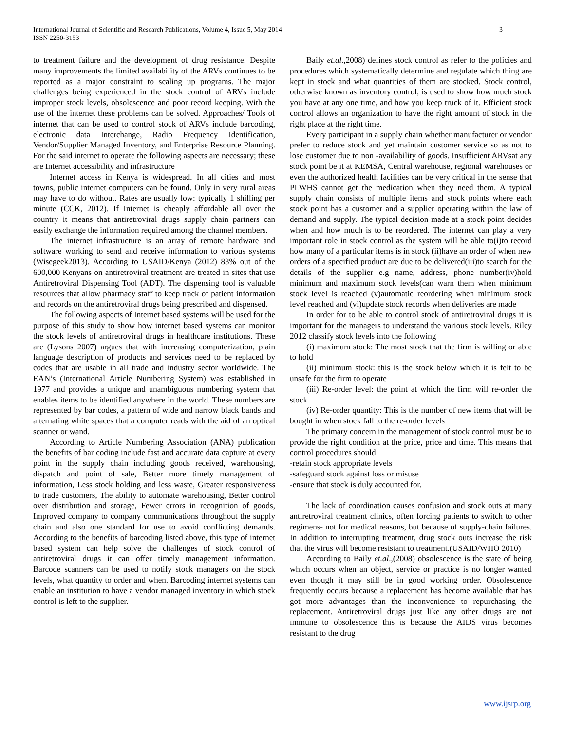International Journal of Scientific and Research Publications, Volume 4, Issue 5, May 2014
ISSN 2250-3153
3
to treatment failure and the development of drug resistance. Despite many improvements the limited availability of the ARVs continues to be reported as a major constraint to scaling up programs. The major challenges being experienced in the stock control of ARVs include improper stock levels, obsolescence and poor record keeping. With the use of the internet these problems can be solved. Approaches/ Tools of internet that can be used to control stock of ARVs include barcoding, electronic data Interchange, Radio Frequency Identification, Vendor/Supplier Managed Inventory, and Enterprise Resource Planning. For the said internet to operate the following aspects are necessary; these are Internet accessibility and infrastructure
Internet access in Kenya is widespread. In all cities and most towns, public internet computers can be found. Only in very rural areas may have to do without. Rates are usually low: typically 1 shilling per minute (CCK, 2012). If Internet is cheaply affordable all over the country it means that antiretroviral drugs supply chain partners can easily exchange the information required among the channel members.
The internet infrastructure is an array of remote hardware and software working to send and receive information to various systems (Wisegeek2013). According to USAID/Kenya (2012) 83% out of the 600,000 Kenyans on antiretroviral treatment are treated in sites that use Antiretroviral Dispensing Tool (ADT). The dispensing tool is valuable resources that allow pharmacy staff to keep track of patient information and records on the antiretroviral drugs being prescribed and dispensed.
The following aspects of Internet based systems will be used for the purpose of this study to show how internet based systems can monitor the stock levels of antiretroviral drugs in healthcare institutions. These are (Lysons 2007) argues that with increasing computerization, plain language description of products and services need to be replaced by codes that are usable in all trade and industry sector worldwide. The EAN’s (International Article Numbering System) was established in 1977 and provides a unique and unambiguous numbering system that enables items to be identified anywhere in the world. These numbers are represented by bar codes, a pattern of wide and narrow black bands and alternating white spaces that a computer reads with the aid of an optical scanner or wand.
According to Article Numbering Association (ANA) publication the benefits of bar coding include fast and accurate data capture at every point in the supply chain including goods received, warehousing, dispatch and point of sale, Better more timely management of information, Less stock holding and less waste, Greater responsiveness to trade customers, The ability to automate warehousing, Better control over distribution and storage, Fewer errors in recognition of goods, Improved company to company communications throughout the supply chain and also one standard for use to avoid conflicting demands. According to the benefits of barcoding listed above, this type of internet based system can help solve the challenges of stock control of antiretroviral drugs it can offer timely management information. Barcode scanners can be used to notify stock managers on the stock levels, what quantity to order and when. Barcoding internet systems can enable an institution to have a vendor managed inventory in which stock control is left to the supplier.
Baily et.al., 2008) defines stock control as refer to the policies and procedures which systematically determine and regulate which thing are kept in stock and what quantities of them are stocked. Stock control, otherwise known as inventory control, is used to show how much stock you have at any one time, and how you keep truck of it. Efficient stock control allows an organization to have the right amount of stock in the right place at the right time.
Every participant in a supply chain whether manufacturer or vendor prefer to reduce stock and yet maintain customer service so as not to lose customer due to non -availability of goods. Insufficient ARVsat any stock point be it at KEMSA, Central warehouse, regional warehouses or even the authorized health facilities can be very critical in the sense that PLWHS cannot get the medication when they need them. A typical supply chain consists of multiple items and stock points where each stock point has a customer and a supplier operating within the law of demand and supply. The typical decision made at a stock point decides when and how much is to be reordered. The internet can play a very important role in stock control as the system will be able to(i)to record how many of a particular items is in stock (ii)have an order of when new orders of a specified product are due to be delivered(iii)to search for the details of the supplier e.g name, address, phone number(iv)hold minimum and maximum stock levels(can warn them when minimum stock level is reached (v)automatic reordering when minimum stock level reached and (vi)update stock records when deliveries are made
In order for to be able to control stock of antiretroviral drugs it is important for the managers to understand the various stock levels. Riley 2012 classify stock levels into the following
(i) maximum stock: The most stock that the firm is willing or able to hold
(ii) minimum stock: this is the stock below which it is felt to be unsafe for the firm to operate
(iii) Re-order level: the point at which the firm will re-order the stock
(iv) Re-order quantity: This is the number of new items that will be bought in when stock fall to the re-order levels
The primary concern in the management of stock control must be to provide the right condition at the price, price and time. This means that control procedures should
-retain stock appropriate levels
-safeguard stock against loss or misuse
-ensure that stock is duly accounted for.
The lack of coordination causes confusion and stock outs at many antiretroviral treatment clinics, often forcing patients to switch to other regimens- not for medical reasons, but because of supply-chain failures. In addition to interrupting treatment, drug stock outs increase the risk that the virus will become resistant to treatment.(USAID/WHO 2010)
According to Baily et.al.,(2008) obsolescence is the state of being which occurs when an object, service or practice is no longer wanted even though it may still be in good working order. Obsolescence frequently occurs because a replacement has become available that has got more advantages than the inconvenience to repurchasing the replacement. Antiretroviral drugs just like any other drugs are not immune to obsolescence this is because the AIDS virus becomes resistant to the drug
www.ijsrp.org